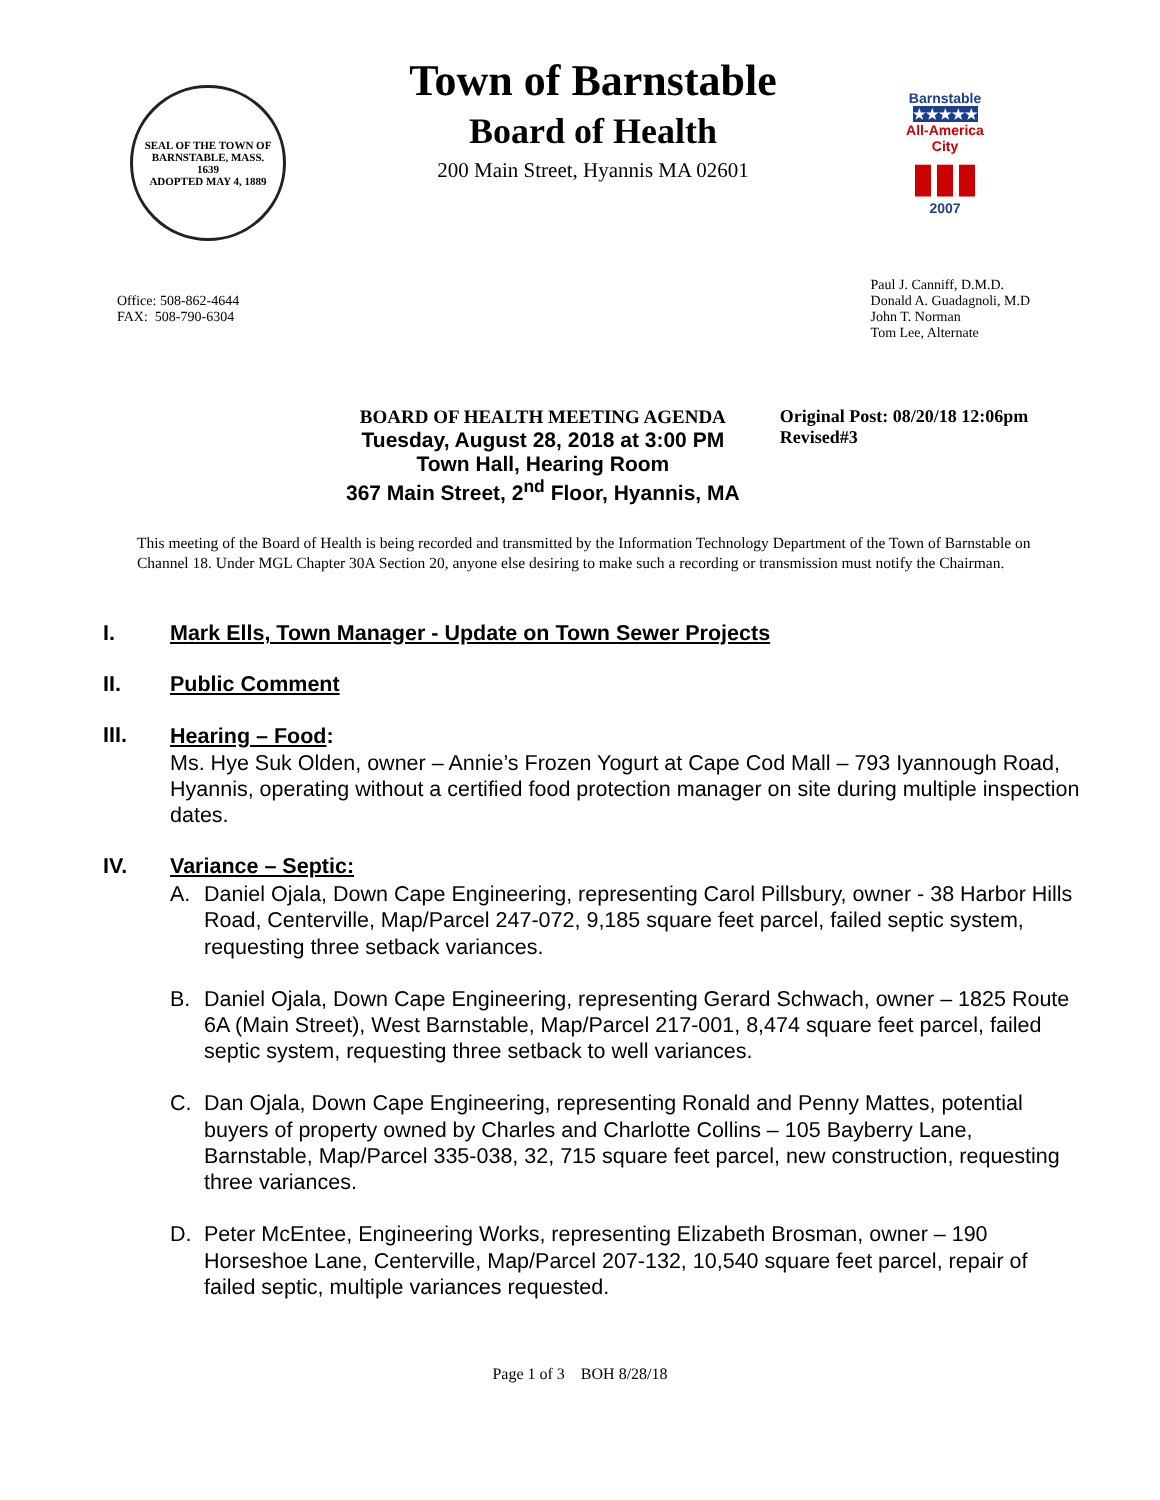SEAL OF THE TOWN OF
BARNSTABLE, MASS.
1639
ADOPTED MAY 4, 1889
Town of Barnstable
Board of Health
200 Main Street, Hyannis MA 02601
Barnstable
★★★★★
All-America City
▮▮▮
2007
Office: 508-862-4644
FAX: 508-790-6304
Paul J. Canniff, D.M.D.
Donald A. Guadagnoli, M.D
John T. Norman
Tom Lee, Alternate
BOARD OF HEALTH MEETING AGENDA
Tuesday, August 28, 2018 at 3:00 PM
Town Hall, Hearing Room
367 Main Street, 2<sup>nd</sup> Floor, Hyannis, MA
Original Post: 08/20/18 12:06pm
Revised#3
This meeting of the Board of Health is being recorded and transmitted by the Information Technology Department of the Town of Barnstable on Channel 18. Under MGL Chapter 30A Section 20, anyone else desiring to make such a recording or transmission must notify the Chairman.
I. Mark Ells, Town Manager - Update on Town Sewer Projects
II. Public Comment
III.
Hearing – Food:
Ms. Hye Suk Olden, owner – Annie’s Frozen Yogurt at Cape Cod Mall – 793 Iyannough Road, Hyannis, operating without a certified food protection manager on site during multiple inspection dates.
IV. Variance – Septic:
A. Daniel Ojala, Down Cape Engineering, representing Carol Pillsbury, owner - 38 Harbor Hills Road, Centerville, Map/Parcel 247-072, 9,185 square feet parcel, failed septic system, requesting three setback variances.
B. Daniel Ojala, Down Cape Engineering, representing Gerard Schwach, owner – 1825 Route 6A (Main Street), West Barnstable, Map/Parcel 217-001, 8,474 square feet parcel, failed septic system, requesting three setback to well variances.
C. Dan Ojala, Down Cape Engineering, representing Ronald and Penny Mattes, potential buyers of property owned by Charles and Charlotte Collins – 105 Bayberry Lane, Barnstable, Map/Parcel 335-038, 32, 715 square feet parcel, new construction, requesting three variances.
D. Peter McEntee, Engineering Works, representing Elizabeth Brosman, owner – 190 Horseshoe Lane, Centerville, Map/Parcel 207-132, 10,540 square feet parcel, repair of failed septic, multiple variances requested.
Page 1 of 3 BOH 8/28/18